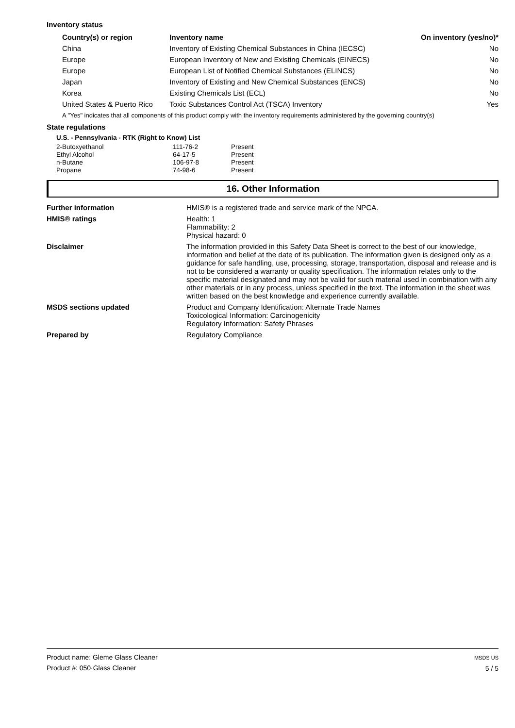Inventory status
| Country(s) or region | Inventory name | On inventory (yes/no)* |
| --- | --- | --- |
| China | Inventory of Existing Chemical Substances in China (IECSC) | No |
| Europe | European Inventory of New and Existing Chemicals (EINECS) | No |
| Europe | European List of Notified Chemical Substances (ELINCS) | No |
| Japan | Inventory of Existing and New Chemical Substances (ENCS) | No |
| Korea | Existing Chemicals List (ECL) | No |
| United States & Puerto Rico | Toxic Substances Control Act (TSCA) Inventory | Yes |
A "Yes" indicates that all components of this product comply with the inventory requirements administered by the governing country(s)
State regulations
U.S. - Pennsylvania - RTK (Right to Know) List
| 2-Butoxyethanol | 111-76-2 | Present |
| Ethyl Alcohol | 64-17-5 | Present |
| n-Butane | 106-97-8 | Present |
| Propane | 74-98-6 | Present |
16. Other Information
| Further information | HMIS® is a registered trade and service mark of the NPCA. |
| HMIS® ratings | Health: 1 Flammability: 2 Physical hazard: 0 |
| Disclaimer | The information provided in this Safety Data Sheet is correct to the best of our knowledge, information and belief at the date of its publication. The information given is designed only as a guidance for safe handling, use, processing, storage, transportation, disposal and release and is not to be considered a warranty or quality specification. The information relates only to the specific material designated and may not be valid for such material used in combination with any other materials or in any process, unless specified in the text. The information in the sheet was written based on the best knowledge and experience currently available. |
| MSDS sections updated | Product and Company Identification: Alternate Trade Names Toxicological Information: Carcinogenicity Regulatory Information: Safety Phrases |
| Prepared by | Regulatory Compliance |
Product name: Gleme Glass Cleaner
Product #: 050·Glass Cleaner
MSDS US
5 / 5